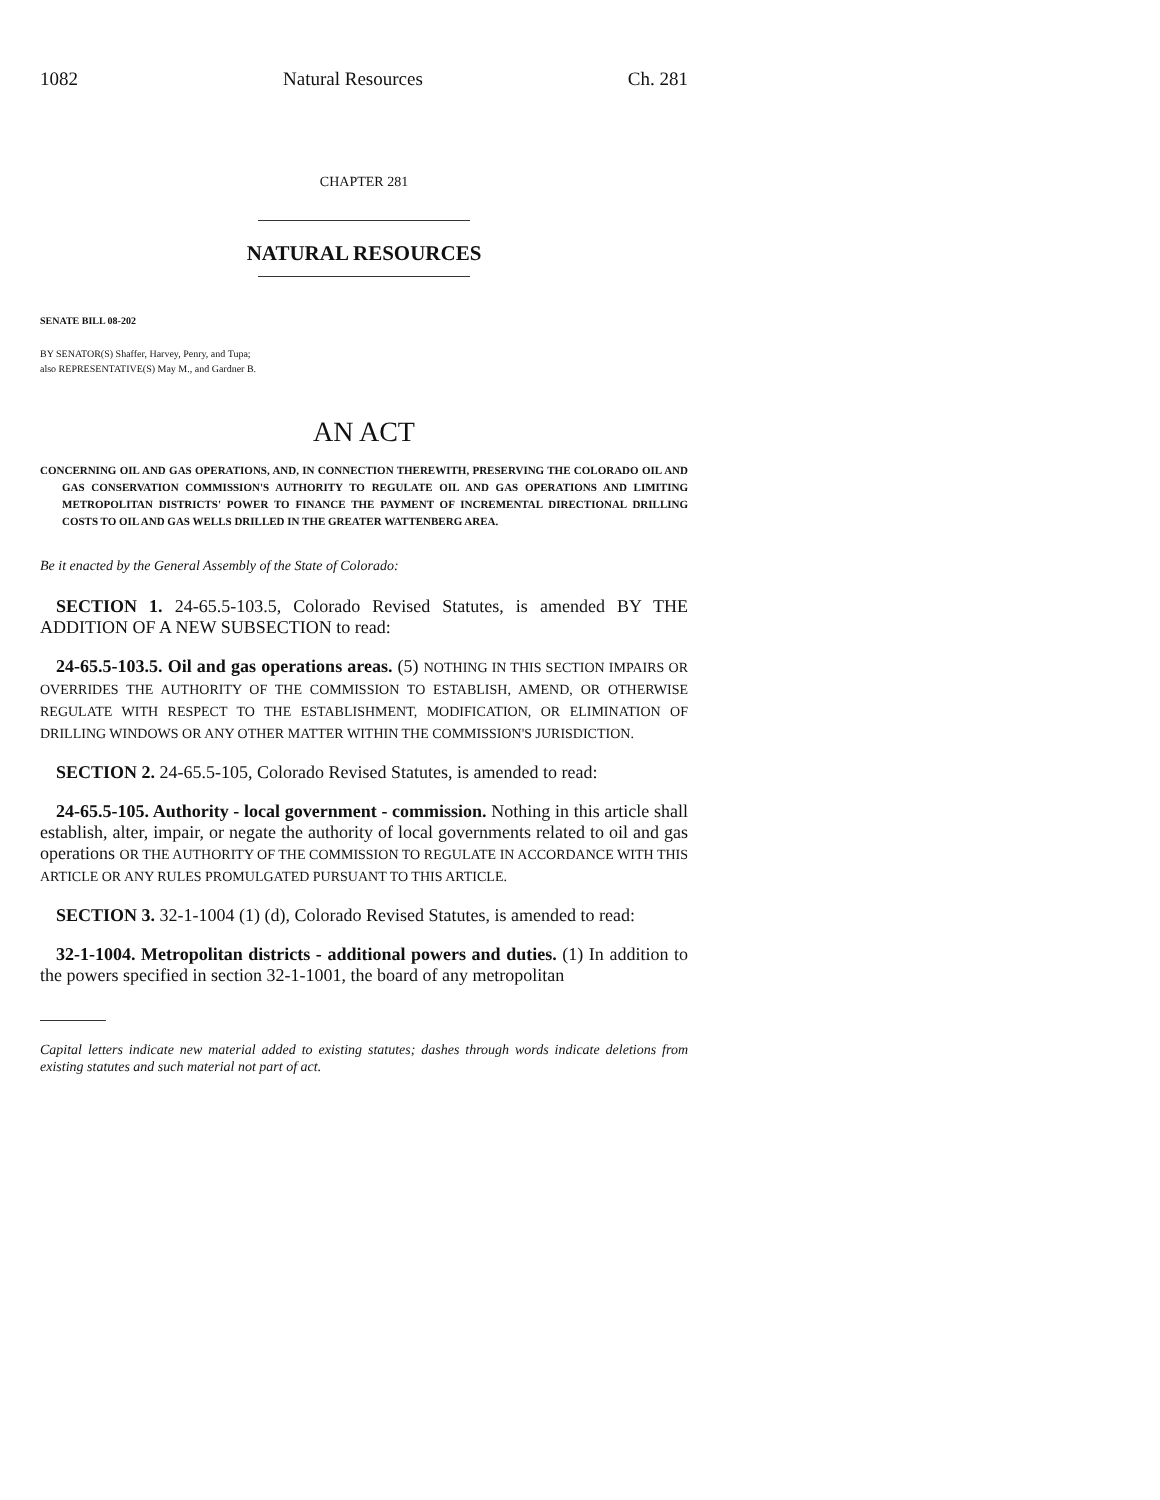1082 Natural Resources Ch. 281
CHAPTER 281
NATURAL RESOURCES
SENATE BILL 08-202
BY SENATOR(S) Shaffer, Harvey, Penry, and Tupa;
also REPRESENTATIVE(S) May M., and Gardner B.
AN ACT
CONCERNING OIL AND GAS OPERATIONS, AND, IN CONNECTION THEREWITH, PRESERVING THE COLORADO OIL AND GAS CONSERVATION COMMISSION'S AUTHORITY TO REGULATE OIL AND GAS OPERATIONS AND LIMITING METROPOLITAN DISTRICTS' POWER TO FINANCE THE PAYMENT OF INCREMENTAL DIRECTIONAL DRILLING COSTS TO OIL AND GAS WELLS DRILLED IN THE GREATER WATTENBERG AREA.
Be it enacted by the General Assembly of the State of Colorado:
SECTION 1. 24-65.5-103.5, Colorado Revised Statutes, is amended BY THE ADDITION OF A NEW SUBSECTION to read:
24-65.5-103.5. Oil and gas operations areas. (5) NOTHING IN THIS SECTION IMPAIRS OR OVERRIDES THE AUTHORITY OF THE COMMISSION TO ESTABLISH, AMEND, OR OTHERWISE REGULATE WITH RESPECT TO THE ESTABLISHMENT, MODIFICATION, OR ELIMINATION OF DRILLING WINDOWS OR ANY OTHER MATTER WITHIN THE COMMISSION'S JURISDICTION.
SECTION 2. 24-65.5-105, Colorado Revised Statutes, is amended to read:
24-65.5-105. Authority - local government - commission. Nothing in this article shall establish, alter, impair, or negate the authority of local governments related to oil and gas operations OR THE AUTHORITY OF THE COMMISSION TO REGULATE IN ACCORDANCE WITH THIS ARTICLE OR ANY RULES PROMULGATED PURSUANT TO THIS ARTICLE.
SECTION 3. 32-1-1004 (1) (d), Colorado Revised Statutes, is amended to read:
32-1-1004. Metropolitan districts - additional powers and duties. (1) In addition to the powers specified in section 32-1-1001, the board of any metropolitan
Capital letters indicate new material added to existing statutes; dashes through words indicate deletions from existing statutes and such material not part of act.